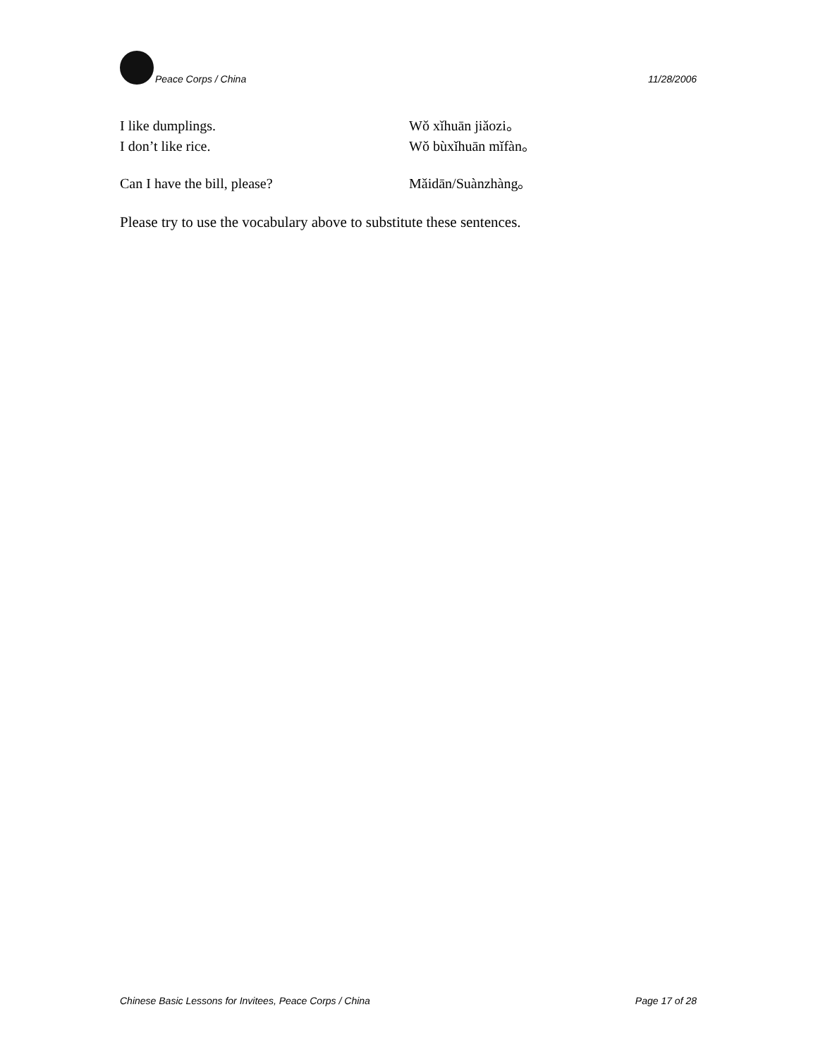Peace Corps / China 11/28/2006
I like dumplings. Wǒ xǐhuān jiǎozi。
I don’t like rice. Wǒ bùxǐhuān mǐfàn。
Can I have the bill, please? Mǎidān/Suànzhàng。
Please try to use the vocabulary above to substitute these sentences.
Chinese Basic Lessons for Invitees, Peace Corps / China Page 17 of 28